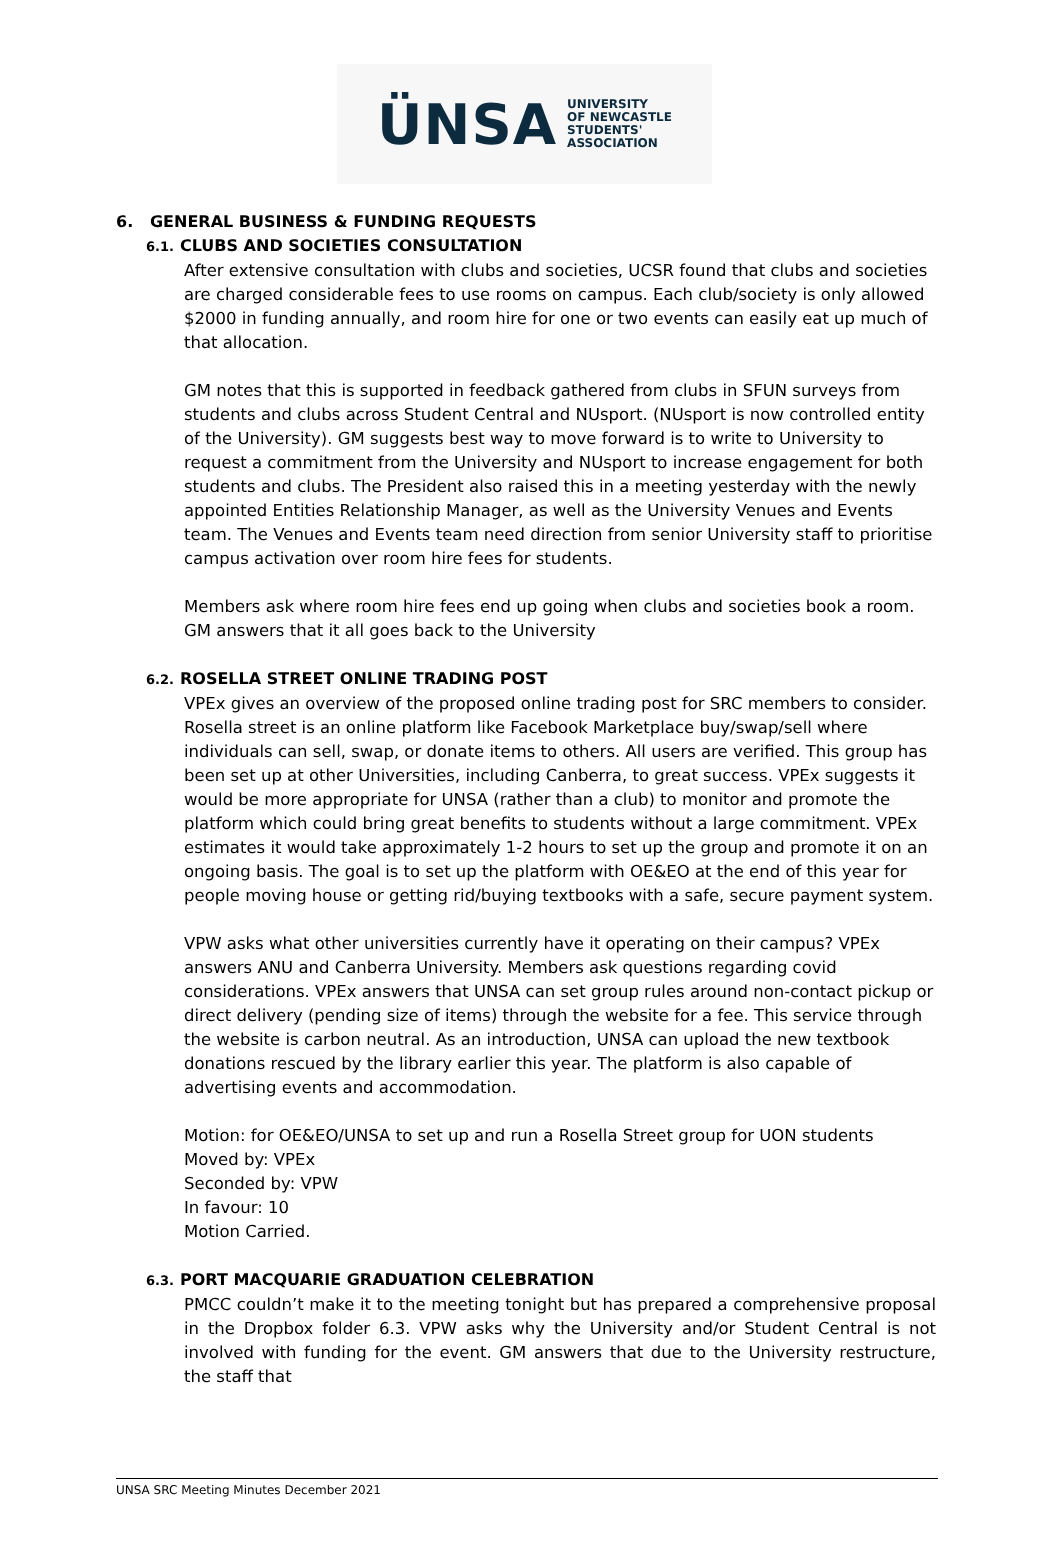ÜNSA
UNIVERSITY
OF NEWCASTLE
STUDENTS'
ASSOCIATION
6. GENERAL BUSINESS & FUNDING REQUESTS
6.1. CLUBS AND SOCIETIES CONSULTATION
After extensive consultation with clubs and societies, UCSR found that clubs and societies are charged considerable fees to use rooms on campus. Each club/society is only allowed $2000 in funding annually, and room hire for one or two events can easily eat up much of that allocation.
GM notes that this is supported in feedback gathered from clubs in SFUN surveys from students and clubs across Student Central and NUsport. (NUsport is now controlled entity of the University). GM suggests best way to move forward is to write to University to request a commitment from the University and NUsport to increase engagement for both students and clubs. The President also raised this in a meeting yesterday with the newly appointed Entities Relationship Manager, as well as the University Venues and Events team. The Venues and Events team need direction from senior University staff to prioritise campus activation over room hire fees for students.
Members ask where room hire fees end up going when clubs and societies book a room. GM answers that it all goes back to the University
6.2. ROSELLA STREET ONLINE TRADING POST
VPEx gives an overview of the proposed online trading post for SRC members to consider. Rosella street is an online platform like Facebook Marketplace buy/swap/sell where individuals can sell, swap, or donate items to others. All users are verified. This group has been set up at other Universities, including Canberra, to great success. VPEx suggests it would be more appropriate for UNSA (rather than a club) to monitor and promote the platform which could bring great benefits to students without a large commitment. VPEx estimates it would take approximately 1-2 hours to set up the group and promote it on an ongoing basis. The goal is to set up the platform with OE&EO at the end of this year for people moving house or getting rid/buying textbooks with a safe, secure payment system.
VPW asks what other universities currently have it operating on their campus? VPEx answers ANU and Canberra University. Members ask questions regarding covid considerations. VPEx answers that UNSA can set group rules around non-contact pickup or direct delivery (pending size of items) through the website for a fee. This service through the website is carbon neutral. As an introduction, UNSA can upload the new textbook donations rescued by the library earlier this year. The platform is also capable of advertising events and accommodation.
Motion: for OE&EO/UNSA to set up and run a Rosella Street group for UON students
Moved by: VPEx
Seconded by: VPW
In favour: 10
Motion Carried.
6.3. PORT MACQUARIE GRADUATION CELEBRATION
PMCC couldn’t make it to the meeting tonight but has prepared a comprehensive proposal in the Dropbox folder 6.3. VPW asks why the University and/or Student Central is not involved with funding for the event. GM answers that due to the University restructure, the staff that
UNSA SRC Meeting Minutes December 2021